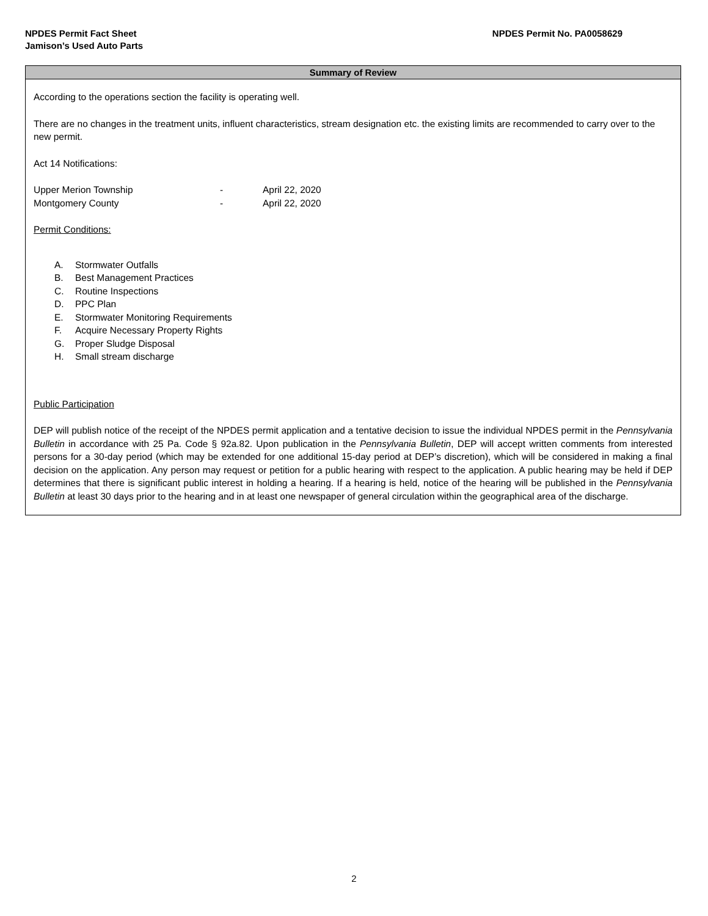NPDES Permit Fact Sheet
NPDES Permit No. PA0058629
Jamison’s Used Auto Parts
Summary of Review
According to the operations section the facility is operating well.
There are no changes in the treatment units, influent characteristics, stream designation etc. the existing limits are recommended to carry over to the new permit.
Act 14 Notifications:
Upper Merion Township - April 22, 2020
Montgomery County - April 22, 2020
Permit Conditions:
A. Stormwater Outfalls
B. Best Management Practices
C. Routine Inspections
D. PPC Plan
E. Stormwater Monitoring Requirements
F. Acquire Necessary Property Rights
G. Proper Sludge Disposal
H. Small stream discharge
Public Participation
DEP will publish notice of the receipt of the NPDES permit application and a tentative decision to issue the individual NPDES permit in the Pennsylvania Bulletin in accordance with 25 Pa. Code § 92a.82. Upon publication in the Pennsylvania Bulletin, DEP will accept written comments from interested persons for a 30-day period (which may be extended for one additional 15-day period at DEP’s discretion), which will be considered in making a final decision on the application. Any person may request or petition for a public hearing with respect to the application. A public hearing may be held if DEP determines that there is significant public interest in holding a hearing. If a hearing is held, notice of the hearing will be published in the Pennsylvania Bulletin at least 30 days prior to the hearing and in at least one newspaper of general circulation within the geographical area of the discharge.
2